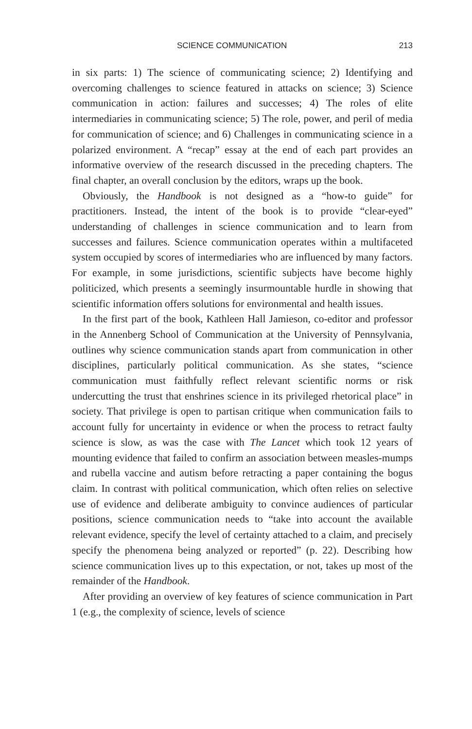SCIENCE COMMUNICATION 213
in six parts: 1) The science of communicating science; 2) Identifying and overcoming challenges to science featured in attacks on science; 3) Science communication in action: failures and successes; 4) The roles of elite intermediaries in communicating science; 5) The role, power, and peril of media for communication of science; and 6) Challenges in communicating science in a polarized environment. A “recap” essay at the end of each part provides an informative overview of the research discussed in the preceding chapters. The final chapter, an overall conclusion by the editors, wraps up the book.
Obviously, the Handbook is not designed as a “how-to guide” for practitioners. Instead, the intent of the book is to provide “clear-eyed” understanding of challenges in science communication and to learn from successes and failures. Science communication operates within a multifaceted system occupied by scores of intermediaries who are influenced by many factors. For example, in some jurisdictions, scientific subjects have become highly politicized, which presents a seemingly insurmountable hurdle in showing that scientific information offers solutions for environmental and health issues.
In the first part of the book, Kathleen Hall Jamieson, co-editor and professor in the Annenberg School of Communication at the University of Pennsylvania, outlines why science communication stands apart from communication in other disciplines, particularly political communication. As she states, “science communication must faithfully reflect relevant scientific norms or risk undercutting the trust that enshrines science in its privileged rhetorical place” in society. That privilege is open to partisan critique when communication fails to account fully for uncertainty in evidence or when the process to retract faulty science is slow, as was the case with The Lancet which took 12 years of mounting evidence that failed to confirm an association between measles-mumps and rubella vaccine and autism before retracting a paper containing the bogus claim. In contrast with political communication, which often relies on selective use of evidence and deliberate ambiguity to convince audiences of particular positions, science communication needs to “take into account the available relevant evidence, specify the level of certainty attached to a claim, and precisely specify the phenomena being analyzed or reported” (p. 22). Describing how science communication lives up to this expectation, or not, takes up most of the remainder of the Handbook.
After providing an overview of key features of science communication in Part 1 (e.g., the complexity of science, levels of science